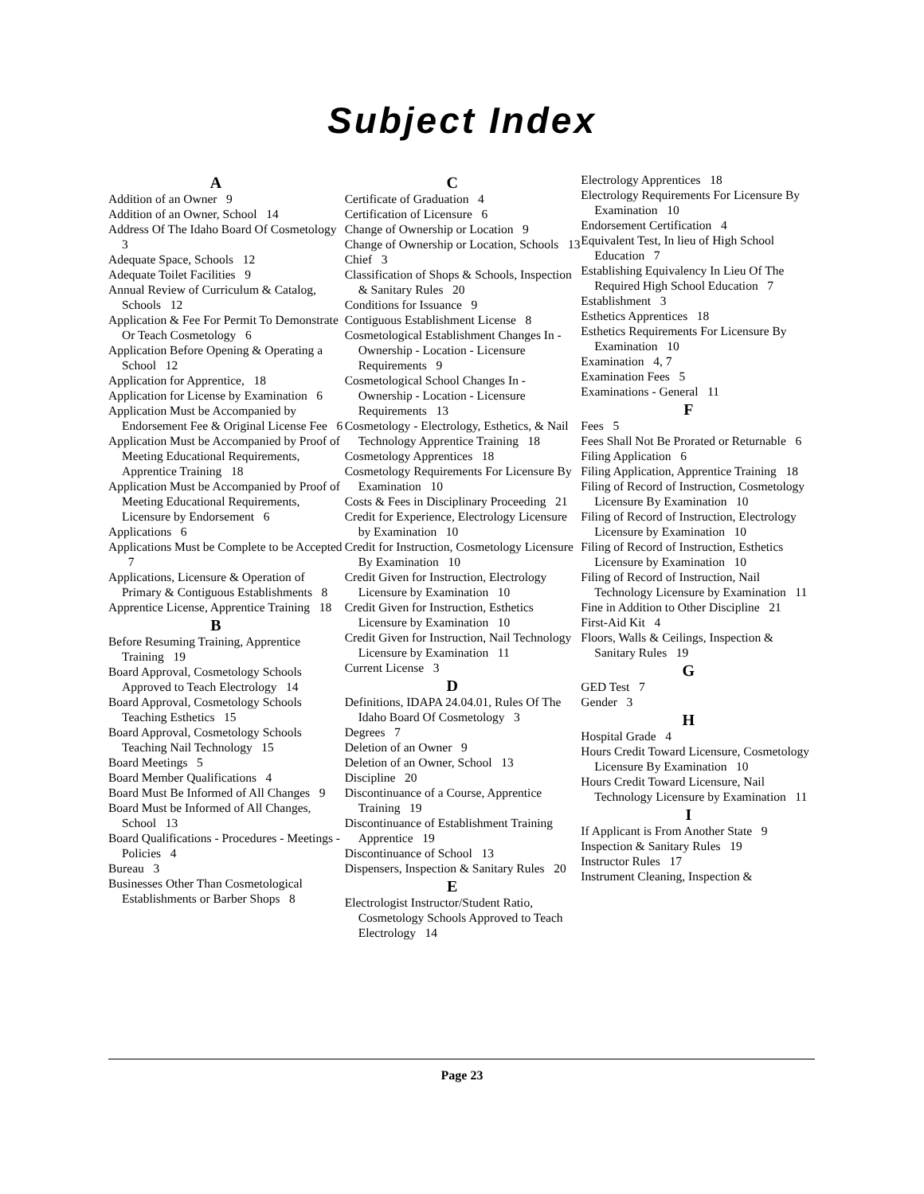Subject Index
A
Addition of an Owner 9
Addition of an Owner, School 14
Address Of The Idaho Board Of Cosmetology 3
Adequate Space, Schools 12
Adequate Toilet Facilities 9
Annual Review of Curriculum & Catalog, Schools 12
Application & Fee For Permit To Demonstrate Or Teach Cosmetology 6
Application Before Opening & Operating a School 12
Application for Apprentice, 18
Application for License by Examination 6
Application Must be Accompanied by Endorsement Fee & Original License Fee 6
Application Must be Accompanied by Proof of Meeting Educational Requirements, Apprentice Training 18
Application Must be Accompanied by Proof of Meeting Educational Requirements, Licensure by Endorsement 6
Applications 6
Applications Must be Complete to be Accepted 7
Applications, Licensure & Operation of Primary & Contiguous Establishments 8
Apprentice License, Apprentice Training 18
B
Before Resuming Training, Apprentice Training 19
Board Approval, Cosmetology Schools Approved to Teach Electrology 14
Board Approval, Cosmetology Schools Teaching Esthetics 15
Board Approval, Cosmetology Schools Teaching Nail Technology 15
Board Meetings 5
Board Member Qualifications 4
Board Must Be Informed of All Changes 9
Board Must be Informed of All Changes, School 13
Board Qualifications - Procedures - Meetings - Policies 4
Bureau 3
Businesses Other Than Cosmetological Establishments or Barber Shops 8
C
Certificate of Graduation 4
Certification of Licensure 6
Change of Ownership or Location 9
Change of Ownership or Location, Schools 13
Chief 3
Classification of Shops & Schools, Inspection & Sanitary Rules 20
Conditions for Issuance 9
Contiguous Establishment License 8
Cosmetological Establishment Changes In - Ownership - Location - Licensure Requirements 9
Cosmetological School Changes In - Ownership - Location - Licensure Requirements 13
Cosmetology - Electrology, Esthetics, & Nail Technology Apprentice Training 18
Cosmetology Apprentices 18
Cosmetology Requirements For Licensure By Examination 10
Costs & Fees in Disciplinary Proceeding 21
Credit for Experience, Electrology Licensure by Examination 10
Credit for Instruction, Cosmetology Licensure By Examination 10
Credit Given for Instruction, Electrology Licensure by Examination 10
Credit Given for Instruction, Esthetics Licensure by Examination 10
Credit Given for Instruction, Nail Technology Licensure by Examination 11
Current License 3
D
Definitions, IDAPA 24.04.01, Rules Of The Idaho Board Of Cosmetology 3
Degrees 7
Deletion of an Owner 9
Deletion of an Owner, School 13
Discipline 20
Discontinuance of a Course, Apprentice Training 19
Discontinuance of Establishment Training Apprentice 19
Discontinuance of School 13
Dispensers, Inspection & Sanitary Rules 20
E
Electrologist Instructor/Student Ratio, Cosmetology Schools Approved to Teach Electrology 14
Electrology Apprentices 18
Electrology Requirements For Licensure By Examination 10
Endorsement Certification 4
Equivalent Test, In lieu of High School Education 7
Establishing Equivalency In Lieu Of The Required High School Education 7
Establishment 3
Esthetics Apprentices 18
Esthetics Requirements For Licensure By Examination 10
Examination 4, 7
Examination Fees 5
Examinations - General 11
F
Fees 5
Fees Shall Not Be Prorated or Returnable 6
Filing Application 6
Filing Application, Apprentice Training 18
Filing of Record of Instruction, Cosmetology Licensure By Examination 10
Filing of Record of Instruction, Electrology Licensure by Examination 10
Filing of Record of Instruction, Esthetics Licensure by Examination 10
Filing of Record of Instruction, Nail Technology Licensure by Examination 11
Fine in Addition to Other Discipline 21
First-Aid Kit 4
Floors, Walls & Ceilings, Inspection & Sanitary Rules 19
G
GED Test 7
Gender 3
H
Hospital Grade 4
Hours Credit Toward Licensure, Cosmetology Licensure By Examination 10
Hours Credit Toward Licensure, Nail Technology Licensure by Examination 11
I
If Applicant is From Another State 9
Inspection & Sanitary Rules 19
Instructor Rules 17
Instrument Cleaning, Inspection &
Page 23